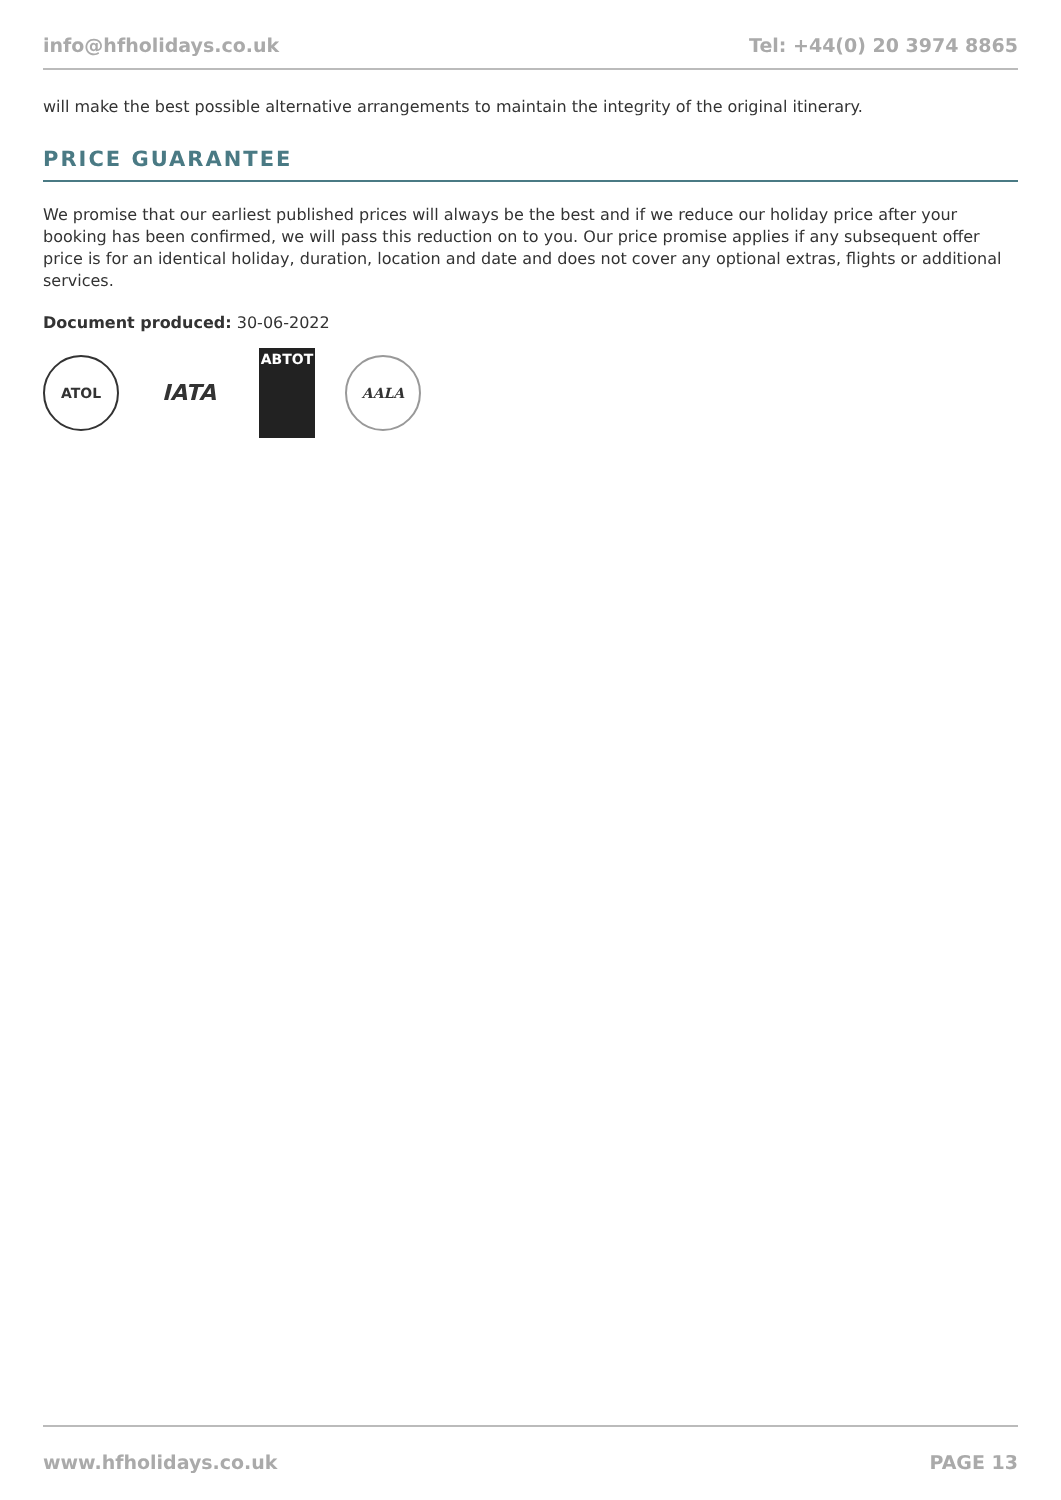info@hfholidays.co.uk Tel: +44(0) 20 3974 8865
will make the best possible alternative arrangements to maintain the integrity of the original itinerary.
PRICE GUARANTEE
We promise that our earliest published prices will always be the best and if we reduce our holiday price after your booking has been confirmed, we will pass this reduction on to you. Our price promise applies if any subsequent offer price is for an identical holiday, duration, location and date and does not cover any optional extras, flights or additional services.
Document produced: 30-06-2022
ATOL
IATA
ABTOT
AALA
www.hfholidays.co.uk PAGE 13